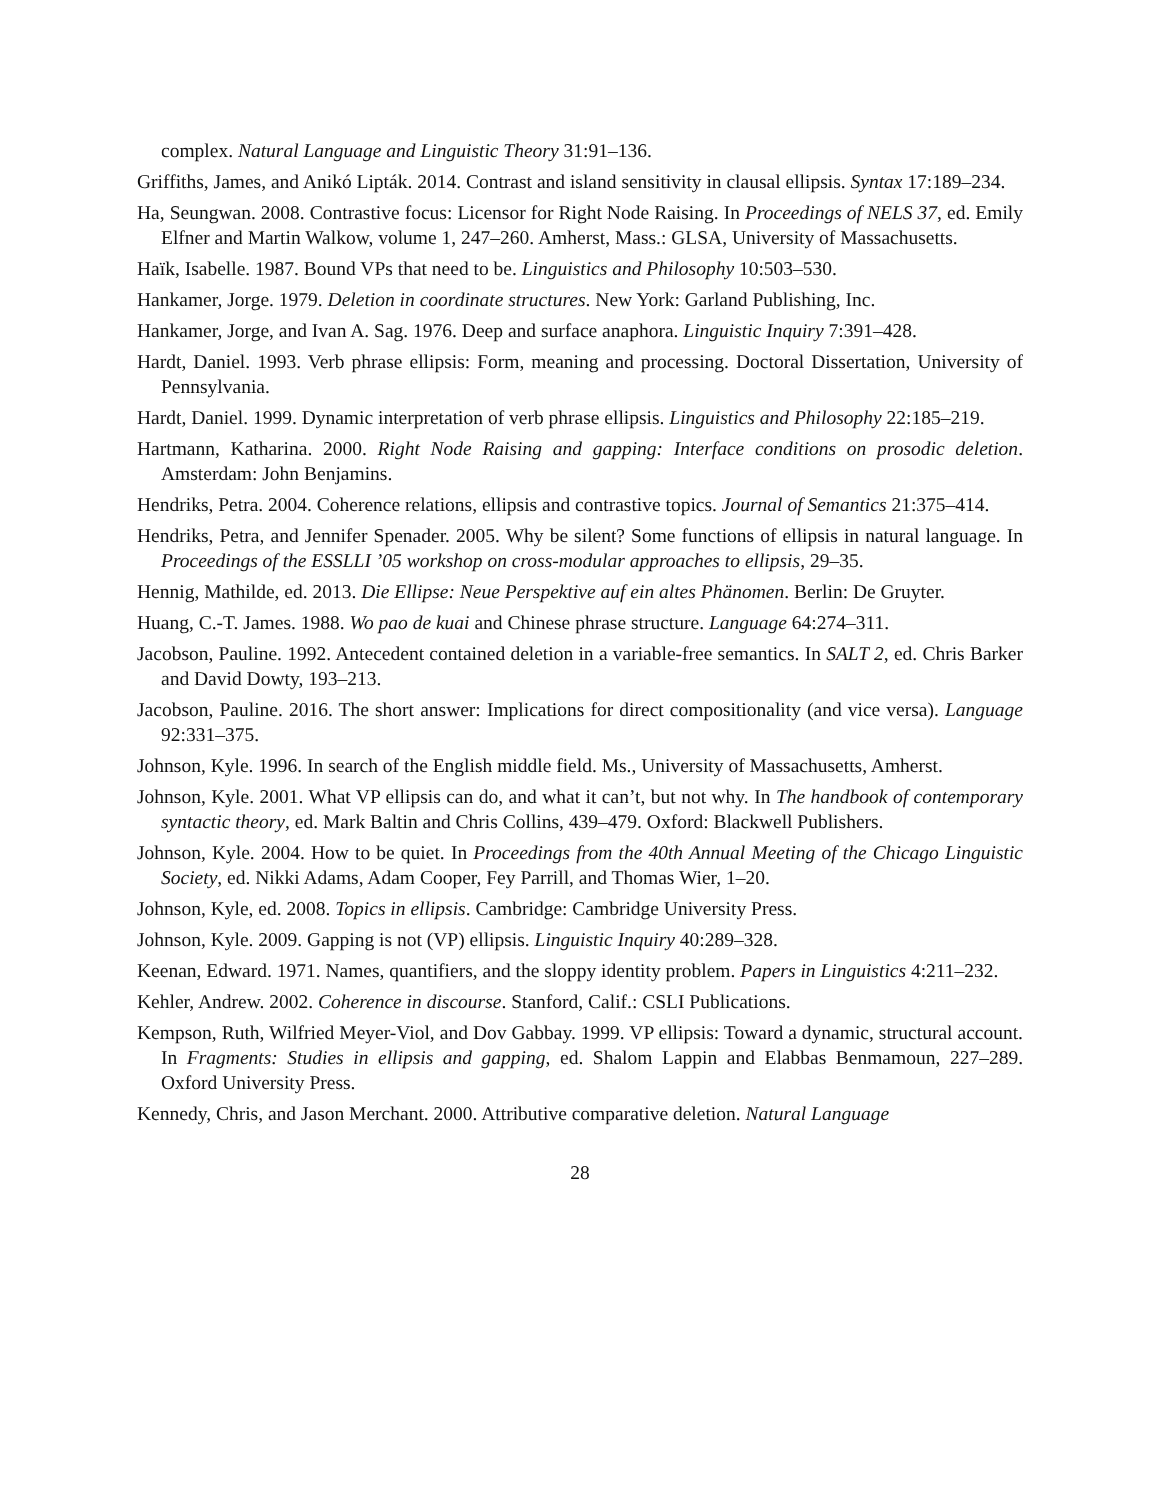complex. Natural Language and Linguistic Theory 31:91–136.
Griffiths, James, and Anikó Lipták. 2014. Contrast and island sensitivity in clausal ellipsis. Syntax 17:189–234.
Ha, Seungwan. 2008. Contrastive focus: Licensor for Right Node Raising. In Proceedings of NELS 37, ed. Emily Elfner and Martin Walkow, volume 1, 247–260. Amherst, Mass.: GLSA, University of Massachusetts.
Haïk, Isabelle. 1987. Bound VPs that need to be. Linguistics and Philosophy 10:503–530.
Hankamer, Jorge. 1979. Deletion in coordinate structures. New York: Garland Publishing, Inc.
Hankamer, Jorge, and Ivan A. Sag. 1976. Deep and surface anaphora. Linguistic Inquiry 7:391–428.
Hardt, Daniel. 1993. Verb phrase ellipsis: Form, meaning and processing. Doctoral Dissertation, University of Pennsylvania.
Hardt, Daniel. 1999. Dynamic interpretation of verb phrase ellipsis. Linguistics and Philosophy 22:185–219.
Hartmann, Katharina. 2000. Right Node Raising and gapping: Interface conditions on prosodic deletion. Amsterdam: John Benjamins.
Hendriks, Petra. 2004. Coherence relations, ellipsis and contrastive topics. Journal of Semantics 21:375–414.
Hendriks, Petra, and Jennifer Spenader. 2005. Why be silent? Some functions of ellipsis in natural language. In Proceedings of the ESSLLI ’05 workshop on cross-modular approaches to ellipsis, 29–35.
Hennig, Mathilde, ed. 2013. Die Ellipse: Neue Perspektive auf ein altes Phänomen. Berlin: De Gruyter.
Huang, C.-T. James. 1988. Wo pao de kuai and Chinese phrase structure. Language 64:274–311.
Jacobson, Pauline. 1992. Antecedent contained deletion in a variable-free semantics. In SALT 2, ed. Chris Barker and David Dowty, 193–213.
Jacobson, Pauline. 2016. The short answer: Implications for direct compositionality (and vice versa). Language 92:331–375.
Johnson, Kyle. 1996. In search of the English middle field. Ms., University of Massachusetts, Amherst.
Johnson, Kyle. 2001. What VP ellipsis can do, and what it can’t, but not why. In The handbook of contemporary syntactic theory, ed. Mark Baltin and Chris Collins, 439–479. Oxford: Blackwell Publishers.
Johnson, Kyle. 2004. How to be quiet. In Proceedings from the 40th Annual Meeting of the Chicago Linguistic Society, ed. Nikki Adams, Adam Cooper, Fey Parrill, and Thomas Wier, 1–20.
Johnson, Kyle, ed. 2008. Topics in ellipsis. Cambridge: Cambridge University Press.
Johnson, Kyle. 2009. Gapping is not (VP) ellipsis. Linguistic Inquiry 40:289–328.
Keenan, Edward. 1971. Names, quantifiers, and the sloppy identity problem. Papers in Linguistics 4:211–232.
Kehler, Andrew. 2002. Coherence in discourse. Stanford, Calif.: CSLI Publications.
Kempson, Ruth, Wilfried Meyer-Viol, and Dov Gabbay. 1999. VP ellipsis: Toward a dynamic, structural account. In Fragments: Studies in ellipsis and gapping, ed. Shalom Lappin and Elabbas Benmamoun, 227–289. Oxford University Press.
Kennedy, Chris, and Jason Merchant. 2000. Attributive comparative deletion. Natural Language
28